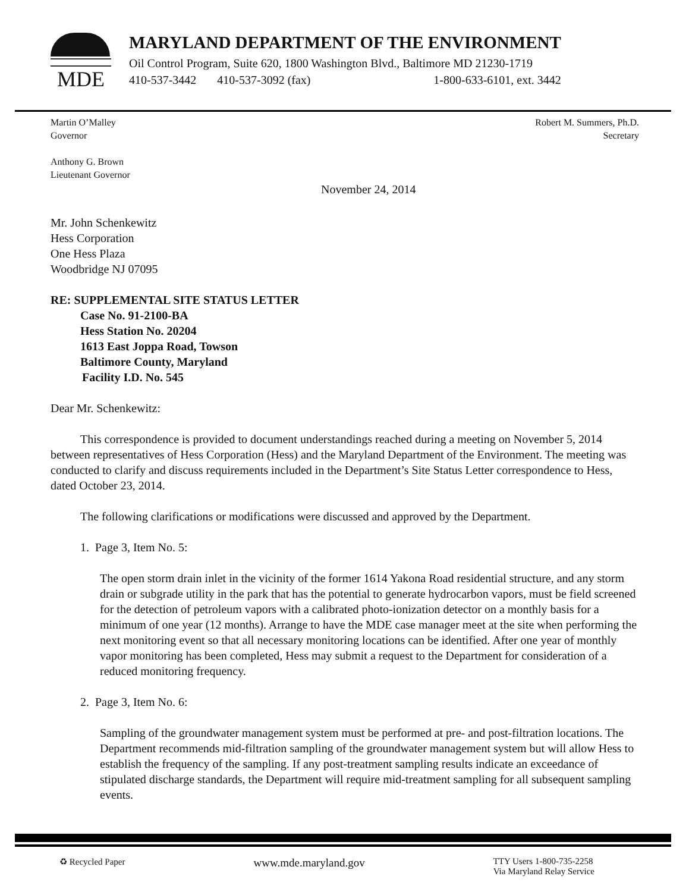MDE
MARYLAND DEPARTMENT OF THE ENVIRONMENT
Oil Control Program, Suite 620, 1800 Washington Blvd., Baltimore MD 21230-1719
410-537-3442 410-537-3092 (fax) 1-800-633-6101, ext. 3442
Martin O’Malley
Governor
Robert M. Summers, Ph.D.
Secretary
Anthony G. Brown
Lieutenant Governor
November 24, 2014
Mr. John Schenkewitz
Hess Corporation
One Hess Plaza
Woodbridge NJ 07095
RE: SUPPLEMENTAL SITE STATUS LETTER
Case No. 91-2100-BA
Hess Station No. 20204
1613 East Joppa Road, Towson
Baltimore County, Maryland
Facility I.D. No. 545
Dear Mr. Schenkewitz:
This correspondence is provided to document understandings reached during a meeting on November 5, 2014 between representatives of Hess Corporation (Hess) and the Maryland Department of the Environment. The meeting was conducted to clarify and discuss requirements included in the Department’s Site Status Letter correspondence to Hess, dated October 23, 2014.
The following clarifications or modifications were discussed and approved by the Department.
1. Page 3, Item No. 5:
The open storm drain inlet in the vicinity of the former 1614 Yakona Road residential structure, and any storm drain or subgrade utility in the park that has the potential to generate hydrocarbon vapors, must be field screened for the detection of petroleum vapors with a calibrated photo-ionization detector on a monthly basis for a minimum of one year (12 months). Arrange to have the MDE case manager meet at the site when performing the next monitoring event so that all necessary monitoring locations can be identified. After one year of monthly vapor monitoring has been completed, Hess may submit a request to the Department for consideration of a reduced monitoring frequency.
2. Page 3, Item No. 6:
Sampling of the groundwater management system must be performed at pre- and post-filtration locations. The Department recommends mid-filtration sampling of the groundwater management system but will allow Hess to establish the frequency of the sampling. If any post-treatment sampling results indicate an exceedance of stipulated discharge standards, the Department will require mid-treatment sampling for all subsequent sampling events.
♻ Recycled Paper
www.mde.maryland.gov
TTY Users 1-800-735-2258
Via Maryland Relay Service